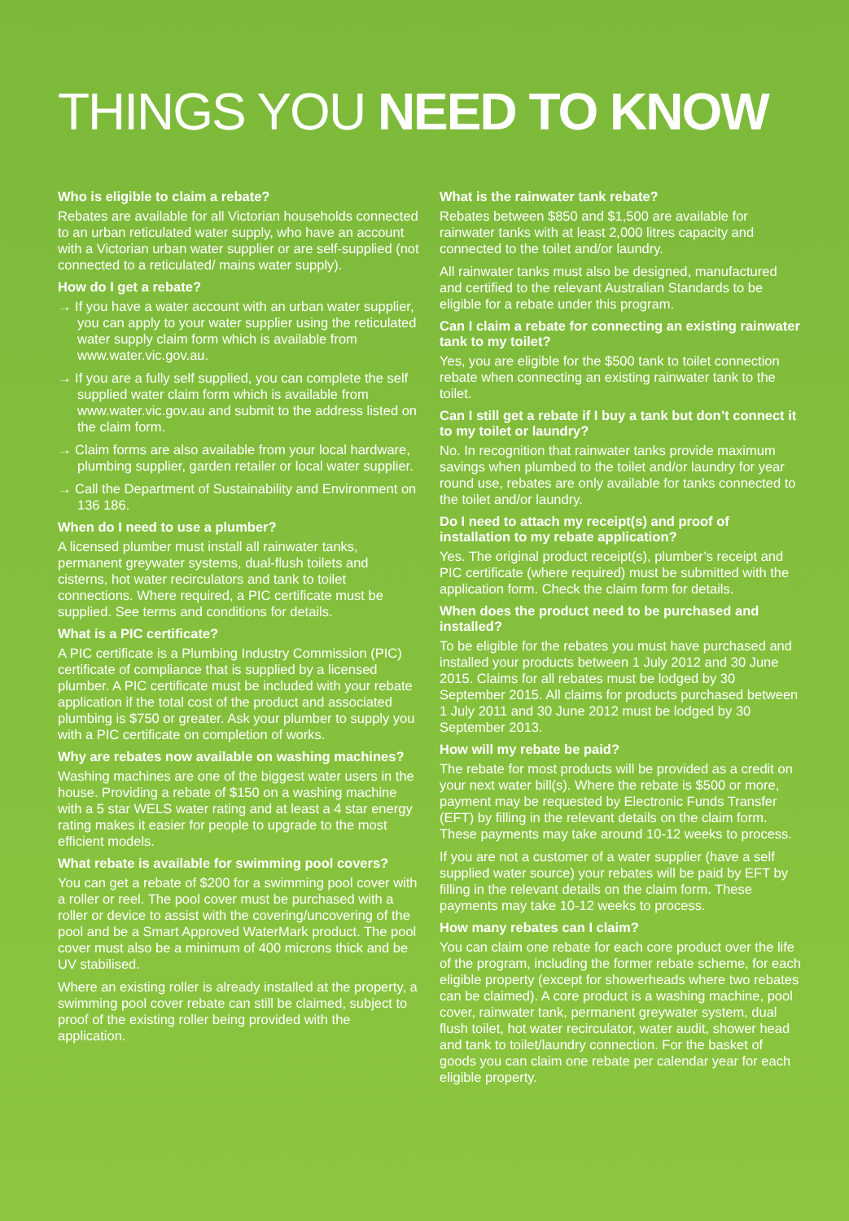THINGS YOU NEED TO KNOW
Who is eligible to claim a rebate?
Rebates are available for all Victorian households connected to an urban reticulated water supply, who have an account with a Victorian urban water supplier or are self-supplied (not connected to a reticulated/ mains water supply).
How do I get a rebate?
→ If you have a water account with an urban water supplier, you can apply to your water supplier using the reticulated water supply claim form which is available from www.water.vic.gov.au.
→ If you are a fully self supplied, you can complete the self supplied water claim form which is available from www.water.vic.gov.au and submit to the address listed on the claim form.
→ Claim forms are also available from your local hardware, plumbing supplier, garden retailer or local water supplier.
→ Call the Department of Sustainability and Environment on 136 186.
When do I need to use a plumber?
A licensed plumber must install all rainwater tanks, permanent greywater systems, dual-flush toilets and cisterns, hot water recirculators and tank to toilet connections. Where required, a PIC certificate must be supplied. See terms and conditions for details.
What is a PIC certificate?
A PIC certificate is a Plumbing Industry Commission (PIC) certificate of compliance that is supplied by a licensed plumber. A PIC certificate must be included with your rebate application if the total cost of the product and associated plumbing is $750 or greater. Ask your plumber to supply you with a PIC certificate on completion of works.
Why are rebates now available on washing machines?
Washing machines are one of the biggest water users in the house. Providing a rebate of $150 on a washing machine with a 5 star WELS water rating and at least a 4 star energy rating makes it easier for people to upgrade to the most efficient models.
What rebate is available for swimming pool covers?
You can get a rebate of $200 for a swimming pool cover with a roller or reel. The pool cover must be purchased with a roller or device to assist with the covering/uncovering of the pool and be a Smart Approved WaterMark product. The pool cover must also be a minimum of 400 microns thick and be UV stabilised.
Where an existing roller is already installed at the property, a swimming pool cover rebate can still be claimed, subject to proof of the existing roller being provided with the application.
What is the rainwater tank rebate?
Rebates between $850 and $1,500 are available for rainwater tanks with at least 2,000 litres capacity and connected to the toilet and/or laundry.
All rainwater tanks must also be designed, manufactured and certified to the relevant Australian Standards to be eligible for a rebate under this program.
Can I claim a rebate for connecting an existing rainwater tank to my toilet?
Yes, you are eligible for the $500 tank to toilet connection rebate when connecting an existing rainwater tank to the toilet.
Can I still get a rebate if I buy a tank but don’t connect it to my toilet or laundry?
No. In recognition that rainwater tanks provide maximum savings when plumbed to the toilet and/or laundry for year round use, rebates are only available for tanks connected to the toilet and/or laundry.
Do I need to attach my receipt(s) and proof of installation to my rebate application?
Yes. The original product receipt(s), plumber’s receipt and PIC certificate (where required) must be submitted with the application form. Check the claim form for details.
When does the product need to be purchased and installed?
To be eligible for the rebates you must have purchased and installed your products between 1 July 2012 and 30 June 2015. Claims for all rebates must be lodged by 30 September 2015. All claims for products purchased between 1 July 2011 and 30 June 2012 must be lodged by 30 September 2013.
How will my rebate be paid?
The rebate for most products will be provided as a credit on your next water bill(s). Where the rebate is $500 or more, payment may be requested by Electronic Funds Transfer (EFT) by filling in the relevant details on the claim form. These payments may take around 10-12 weeks to process.
If you are not a customer of a water supplier (have a self supplied water source) your rebates will be paid by EFT by filling in the relevant details on the claim form. These payments may take 10-12 weeks to process.
How many rebates can I claim?
You can claim one rebate for each core product over the life of the program, including the former rebate scheme, for each eligible property (except for showerheads where two rebates can be claimed). A core product is a washing machine, pool cover, rainwater tank, permanent greywater system, dual flush toilet, hot water recirculator, water audit, shower head and tank to toilet/laundry connection. For the basket of goods you can claim one rebate per calendar year for each eligible property.